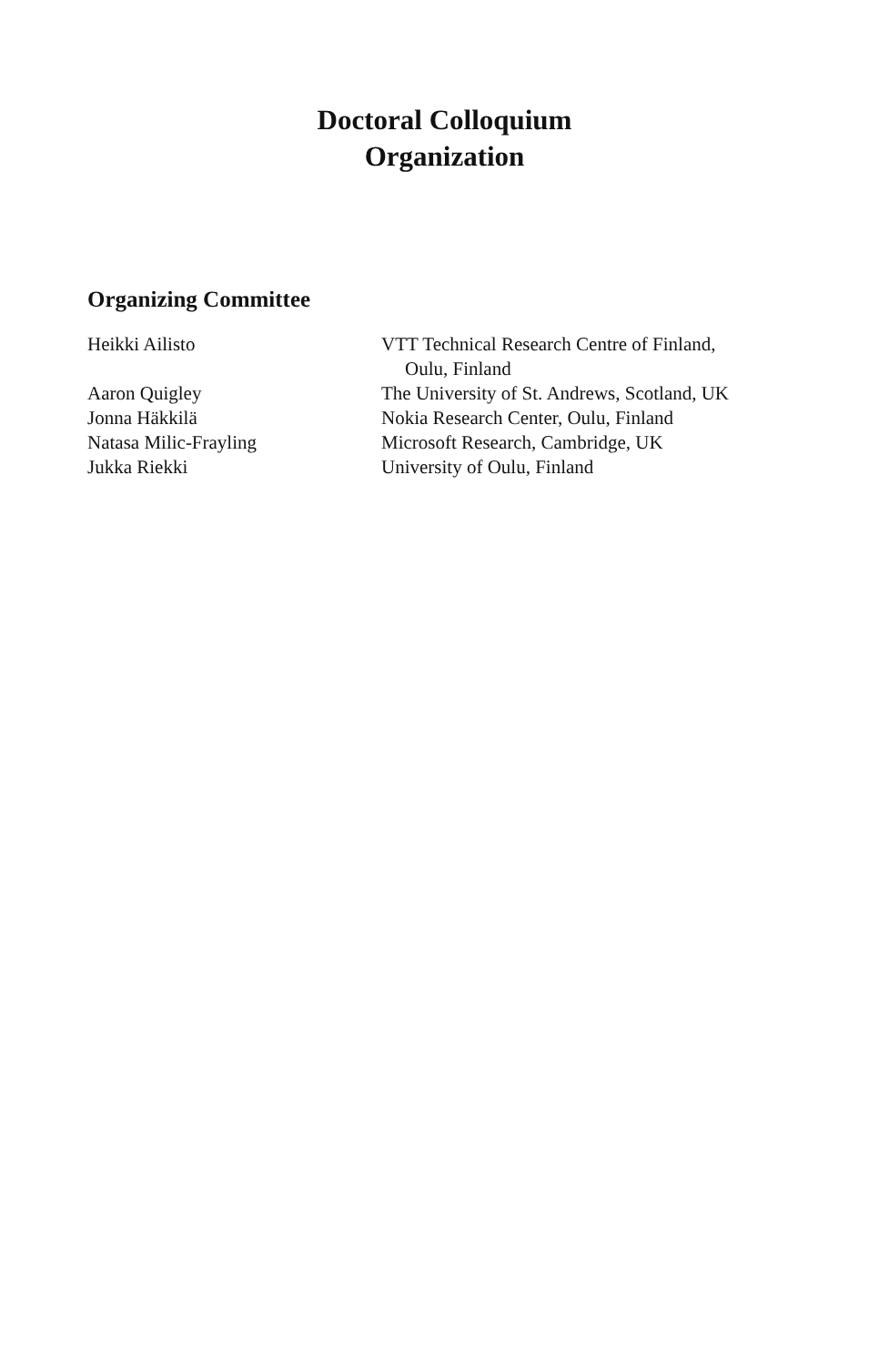Doctoral Colloquium
Organization
Organizing Committee
| Heikki Ailisto | VTT Technical Research Centre of Finland, Oulu, Finland |
| Aaron Quigley | The University of St. Andrews, Scotland, UK |
| Jonna Häkkilä | Nokia Research Center, Oulu, Finland |
| Natasa Milic-Frayling | Microsoft Research, Cambridge, UK |
| Jukka Riekki | University of Oulu, Finland |